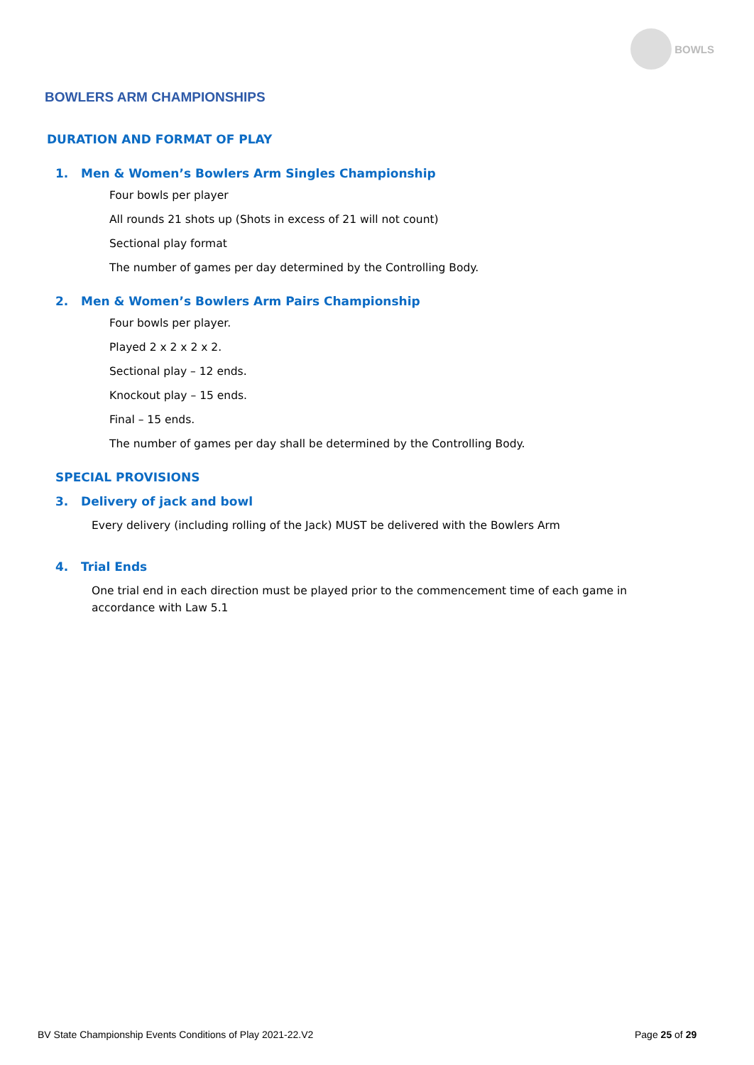BOWLS
BOWLERS ARM CHAMPIONSHIPS
DURATION AND FORMAT OF PLAY
1. Men & Women’s Bowlers Arm Singles Championship
Four bowls per player
All rounds 21 shots up (Shots in excess of 21 will not count)
Sectional play format
The number of games per day determined by the Controlling Body.
2. Men & Women’s Bowlers Arm Pairs Championship
Four bowls per player.
Played 2 x 2 x 2 x 2.
Sectional play – 12 ends.
Knockout play – 15 ends.
Final – 15 ends.
The number of games per day shall be determined by the Controlling Body.
SPECIAL PROVISIONS
3. Delivery of jack and bowl
Every delivery (including rolling of the Jack) MUST be delivered with the Bowlers Arm
4. Trial Ends
One trial end in each direction must be played prior to the commencement time of each game in accordance with Law 5.1
BV State Championship Events Conditions of Play 2021-22.V2
Page 25 of 29